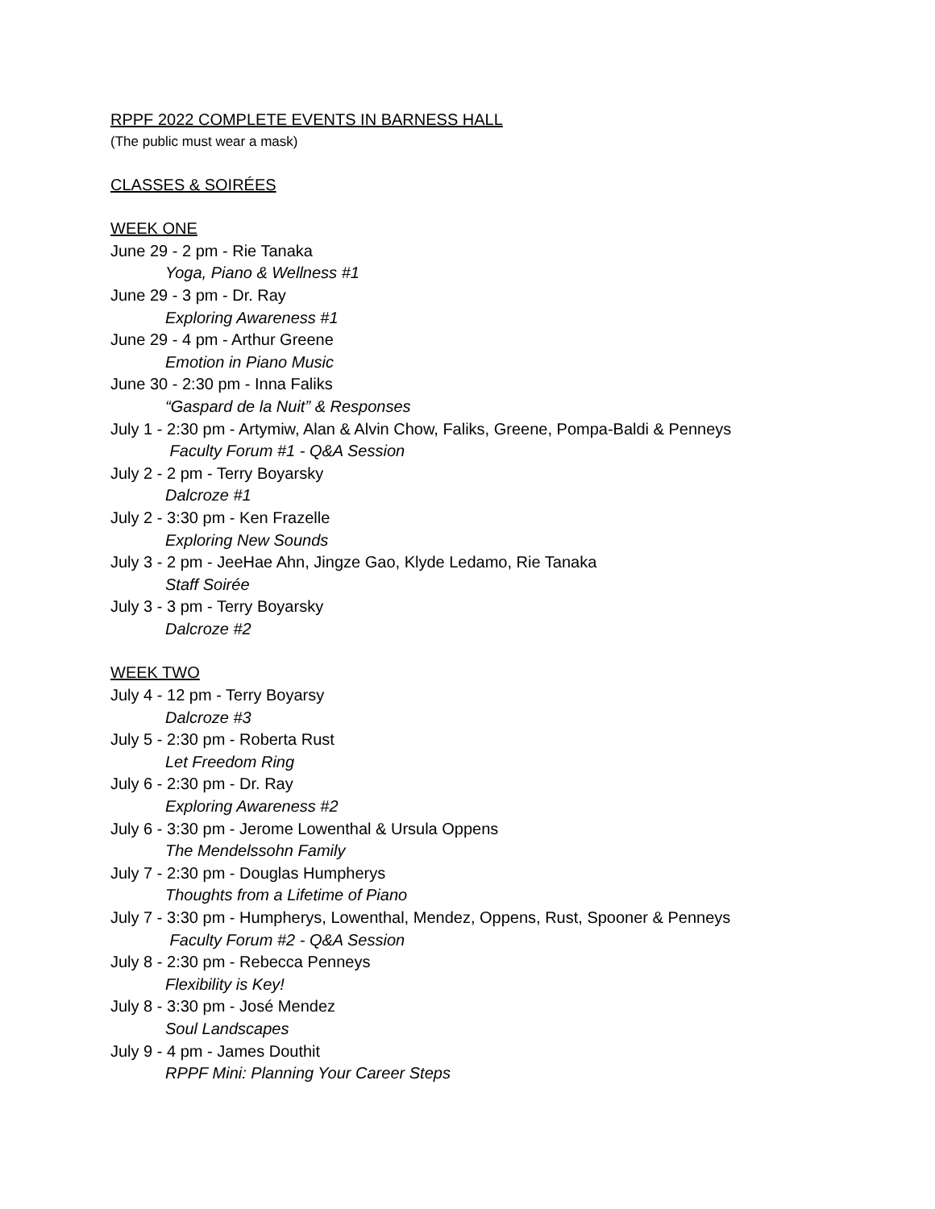RPPF 2022 COMPLETE EVENTS IN BARNESS HALL
(The public must wear a mask)
CLASSES & SOIRÉES
WEEK ONE
June 29 - 2 pm - Rie Tanaka
Yoga, Piano & Wellness #1
June 29 - 3 pm - Dr. Ray
Exploring Awareness #1
June 29 - 4 pm - Arthur Greene
Emotion in Piano Music
June 30 - 2:30 pm - Inna Faliks
“Gaspard de la Nuit” & Responses
July 1 - 2:30 pm - Artymiw, Alan & Alvin Chow, Faliks, Greene, Pompa-Baldi & Penneys
Faculty Forum #1 - Q&A Session
July 2 - 2 pm - Terry Boyarsky
Dalcroze #1
July 2 - 3:30 pm - Ken Frazelle
Exploring New Sounds
July 3 - 2 pm - JeeHae Ahn, Jingze Gao, Klyde Ledamo, Rie Tanaka
Staff Soirée
July 3 - 3 pm - Terry Boyarsky
Dalcroze #2
WEEK TWO
July 4 - 12 pm - Terry Boyarsy
Dalcroze #3
July 5 - 2:30 pm - Roberta Rust
Let Freedom Ring
July 6 - 2:30 pm - Dr. Ray
Exploring Awareness #2
July 6 - 3:30 pm - Jerome Lowenthal & Ursula Oppens
The Mendelssohn Family
July 7 - 2:30 pm - Douglas Humpherys
Thoughts from a Lifetime of Piano
July 7 - 3:30 pm - Humpherys, Lowenthal, Mendez, Oppens, Rust, Spooner & Penneys
Faculty Forum #2 - Q&A Session
July 8 - 2:30 pm - Rebecca Penneys
Flexibility is Key!
July 8 - 3:30 pm - José Mendez
Soul Landscapes
July 9 - 4 pm - James Douthit
RPPF Mini: Planning Your Career Steps